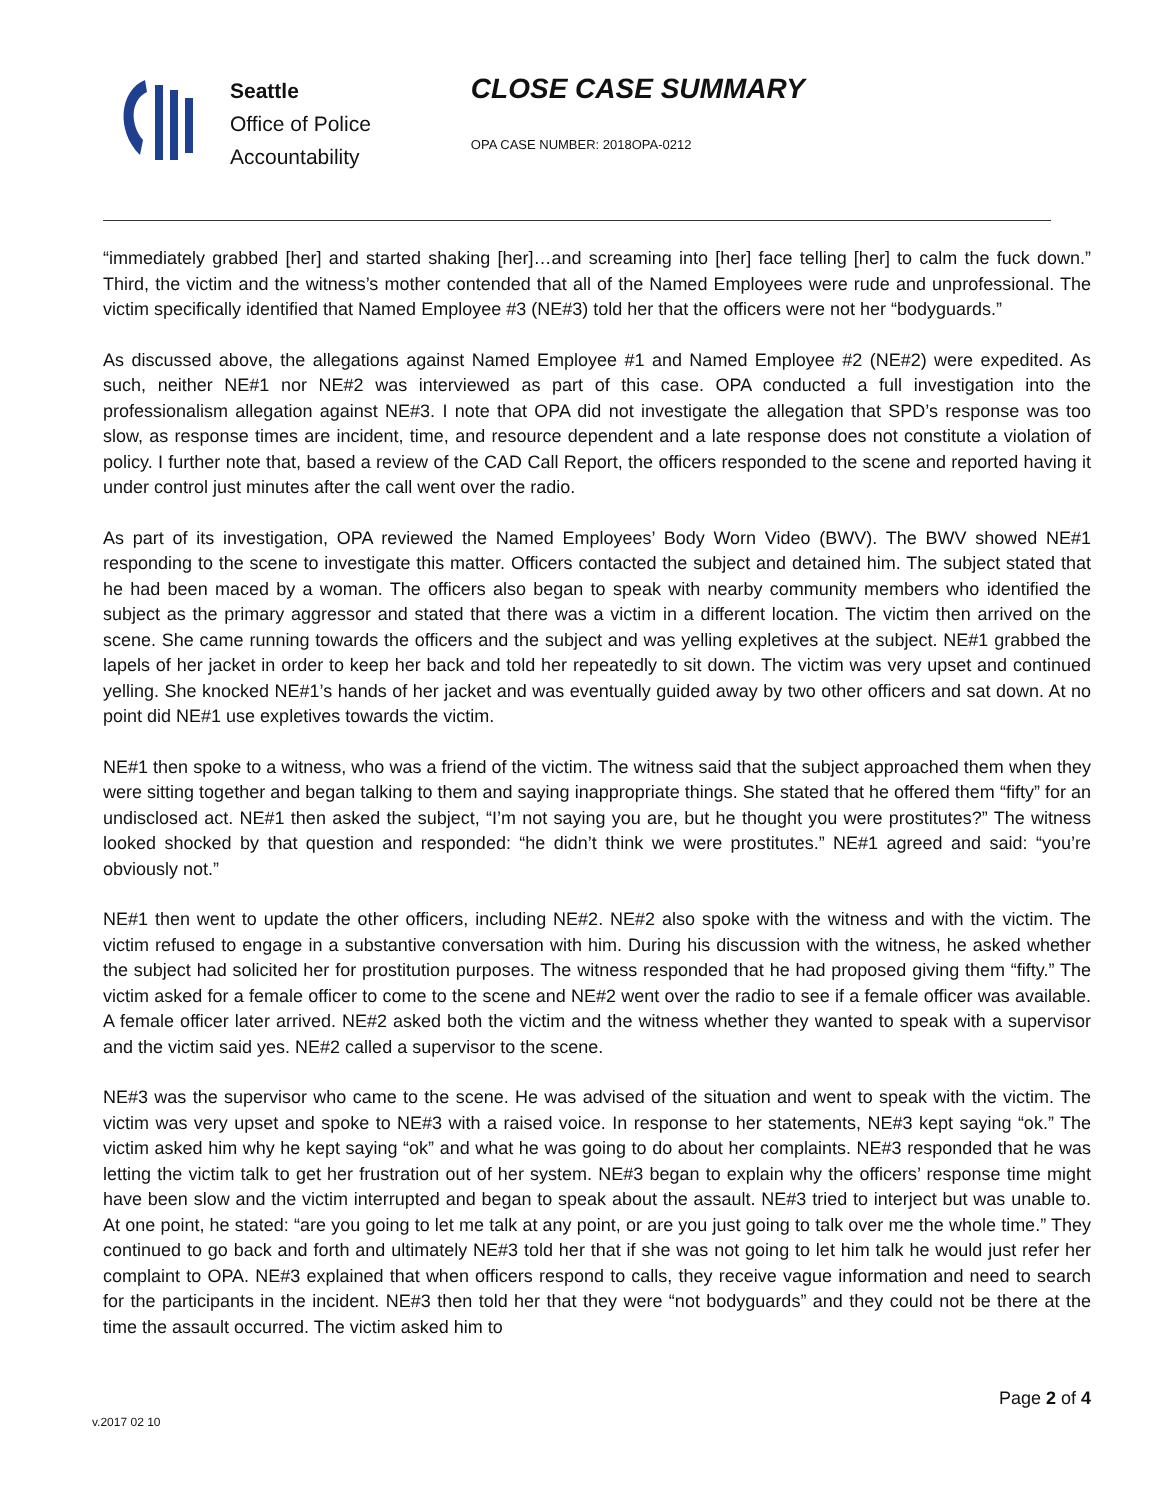Seattle
Office of Police
Accountability
CLOSE CASE SUMMARY
OPA CASE NUMBER: 2018OPA-0212
“immediately grabbed [her] and started shaking [her]…and screaming into [her] face telling [her] to calm the fuck down.” Third, the victim and the witness’s mother contended that all of the Named Employees were rude and unprofessional. The victim specifically identified that Named Employee #3 (NE#3) told her that the officers were not her “bodyguards.”
As discussed above, the allegations against Named Employee #1 and Named Employee #2 (NE#2) were expedited. As such, neither NE#1 nor NE#2 was interviewed as part of this case. OPA conducted a full investigation into the professionalism allegation against NE#3. I note that OPA did not investigate the allegation that SPD’s response was too slow, as response times are incident, time, and resource dependent and a late response does not constitute a violation of policy. I further note that, based a review of the CAD Call Report, the officers responded to the scene and reported having it under control just minutes after the call went over the radio.
As part of its investigation, OPA reviewed the Named Employees’ Body Worn Video (BWV). The BWV showed NE#1 responding to the scene to investigate this matter. Officers contacted the subject and detained him. The subject stated that he had been maced by a woman. The officers also began to speak with nearby community members who identified the subject as the primary aggressor and stated that there was a victim in a different location. The victim then arrived on the scene. She came running towards the officers and the subject and was yelling expletives at the subject. NE#1 grabbed the lapels of her jacket in order to keep her back and told her repeatedly to sit down. The victim was very upset and continued yelling. She knocked NE#1’s hands of her jacket and was eventually guided away by two other officers and sat down. At no point did NE#1 use expletives towards the victim.
NE#1 then spoke to a witness, who was a friend of the victim. The witness said that the subject approached them when they were sitting together and began talking to them and saying inappropriate things. She stated that he offered them “fifty” for an undisclosed act. NE#1 then asked the subject, “I’m not saying you are, but he thought you were prostitutes?” The witness looked shocked by that question and responded: “he didn’t think we were prostitutes.” NE#1 agreed and said: “you’re obviously not.”
NE#1 then went to update the other officers, including NE#2. NE#2 also spoke with the witness and with the victim. The victim refused to engage in a substantive conversation with him. During his discussion with the witness, he asked whether the subject had solicited her for prostitution purposes. The witness responded that he had proposed giving them “fifty.” The victim asked for a female officer to come to the scene and NE#2 went over the radio to see if a female officer was available. A female officer later arrived. NE#2 asked both the victim and the witness whether they wanted to speak with a supervisor and the victim said yes. NE#2 called a supervisor to the scene.
NE#3 was the supervisor who came to the scene. He was advised of the situation and went to speak with the victim. The victim was very upset and spoke to NE#3 with a raised voice. In response to her statements, NE#3 kept saying “ok.” The victim asked him why he kept saying “ok” and what he was going to do about her complaints. NE#3 responded that he was letting the victim talk to get her frustration out of her system. NE#3 began to explain why the officers’ response time might have been slow and the victim interrupted and began to speak about the assault. NE#3 tried to interject but was unable to. At one point, he stated: “are you going to let me talk at any point, or are you just going to talk over me the whole time.” They continued to go back and forth and ultimately NE#3 told her that if she was not going to let him talk he would just refer her complaint to OPA. NE#3 explained that when officers respond to calls, they receive vague information and need to search for the participants in the incident. NE#3 then told her that they were “not bodyguards” and they could not be there at the time the assault occurred. The victim asked him to
Page 2 of 4
v.2017 02 10